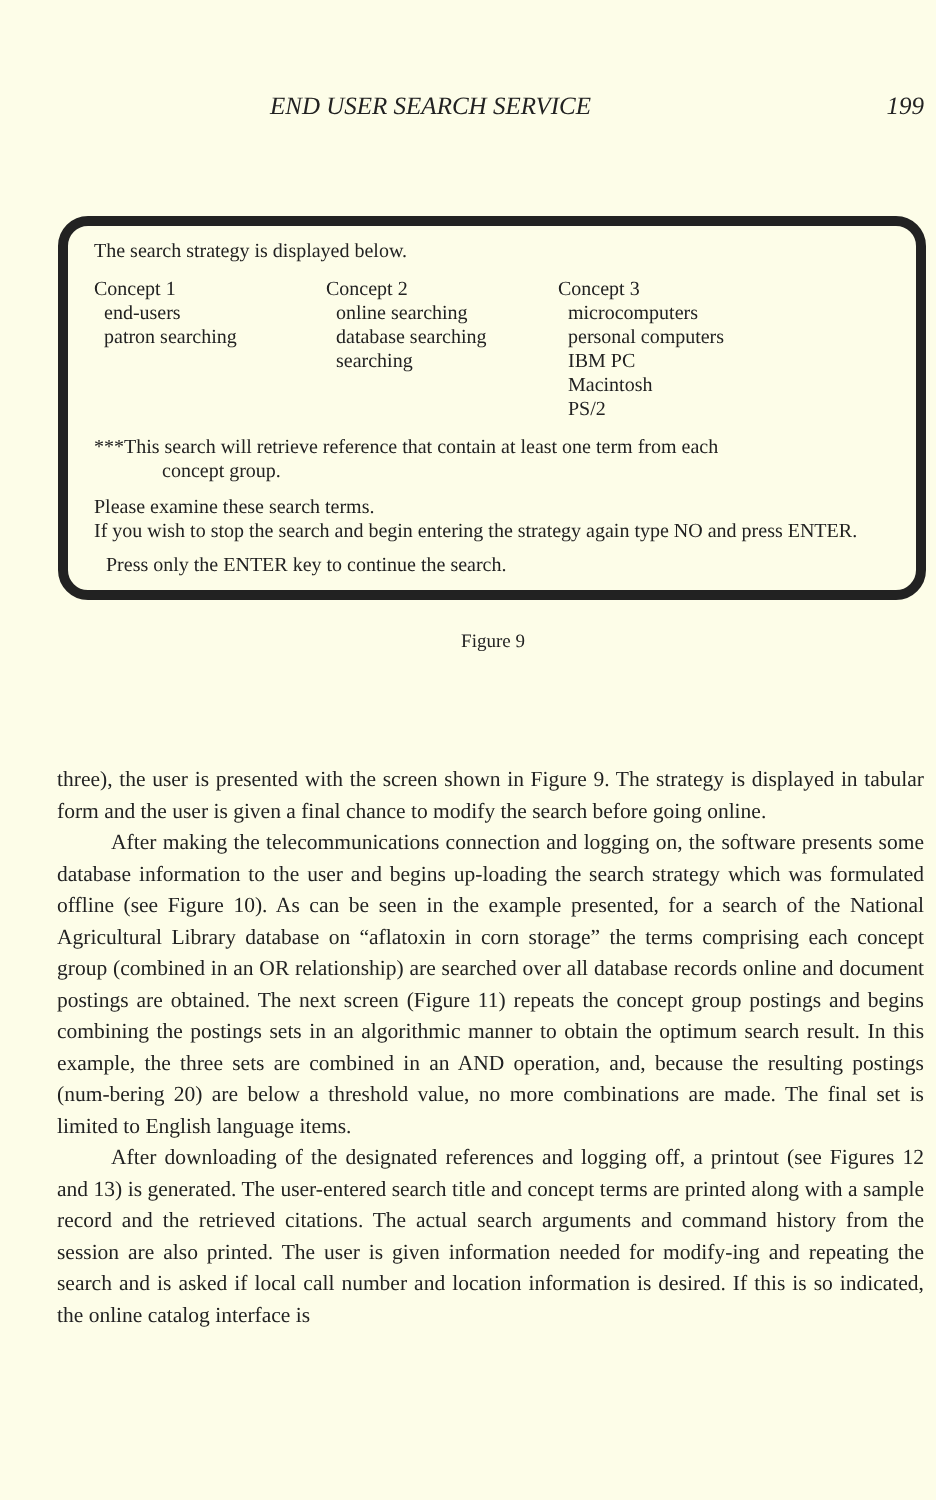END USER SEARCH SERVICE 199
The search strategy is displayed below.
Concept 1
end-users
patron searching
Concept 2
online searching
database searching
searching
Concept 3
microcomputers
personal computers
IBM PC
Macintosh
PS/2
***This search will retrieve reference that contain at least one term from each
concept group.
Please examine these search terms.
If you wish to stop the search and begin entering the strategy again type NO and press ENTER.
Press only the ENTER key to continue the search.
Figure 9
three), the user is presented with the screen shown in Figure 9. The strategy is displayed in tabular form and the user is given a final chance to modify the search before going online.
After making the telecommunications connection and logging on, the software presents some database information to the user and begins up-loading the search strategy which was formulated offline (see Figure 10). As can be seen in the example presented, for a search of the National Agricultural Library database on “aflatoxin in corn storage” the terms comprising each concept group (combined in an OR relationship) are searched over all database records online and document postings are obtained. The next screen (Figure 11) repeats the concept group postings and begins combining the postings sets in an algorithmic manner to obtain the optimum search result. In this example, the three sets are combined in an AND operation, and, because the resulting postings (num-bering 20) are below a threshold value, no more combinations are made. The final set is limited to English language items.
After downloading of the designated references and logging off, a printout (see Figures 12 and 13) is generated. The user-entered search title and concept terms are printed along with a sample record and the retrieved citations. The actual search arguments and command history from the session are also printed. The user is given information needed for modify-ing and repeating the search and is asked if local call number and location information is desired. If this is so indicated, the online catalog interface is